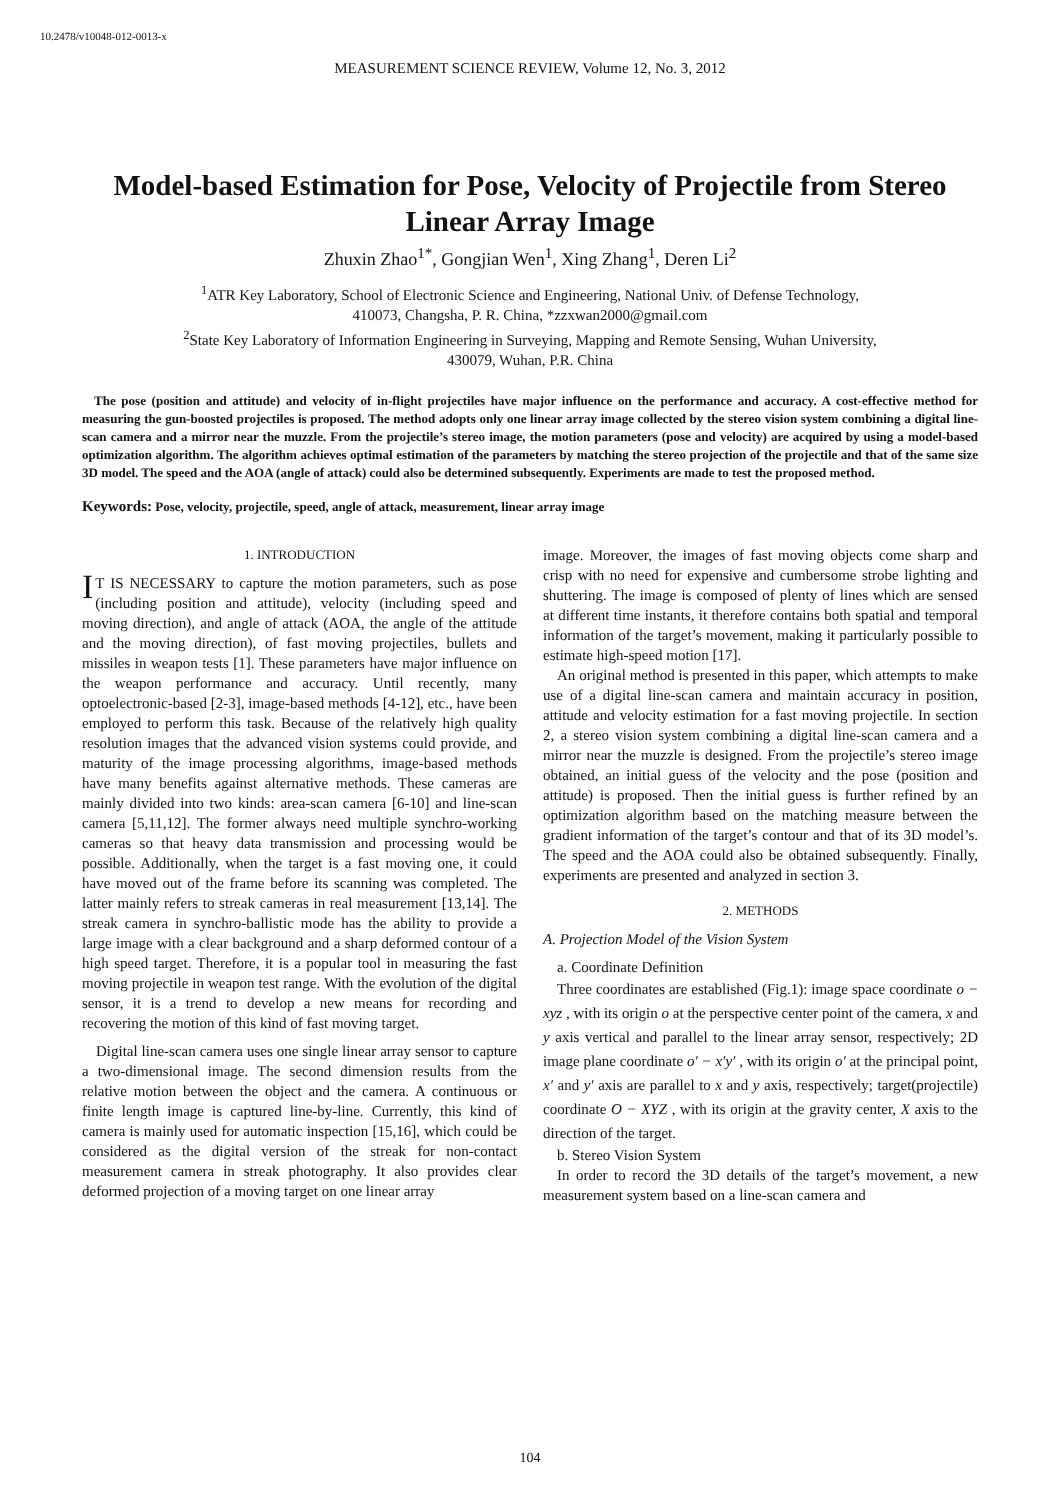10.2478/v10048-012-0013-x
MEASUREMENT SCIENCE REVIEW, Volume 12, No. 3, 2012
Model-based Estimation for Pose, Velocity of Projectile from Stereo Linear Array Image
Zhuxin Zhao<sup>1*</sup>, Gongjian Wen<sup>1</sup>, Xing Zhang<sup>1</sup>, Deren Li<sup>2</sup>
<sup>1</sup> ATR Key Laboratory, School of Electronic Science and Engineering, National Univ. of Defense Technology,
410073, Changsha, P. R. China, *zzxwan2000@gmail.com
<sup>2</sup> State Key Laboratory of Information Engineering in Surveying, Mapping and Remote Sensing, Wuhan University,
430079, Wuhan, P.R. China
The pose (position and attitude) and velocity of in-flight projectiles have major influence on the performance and accuracy. A cost-effective method for measuring the gun-boosted projectiles is proposed. The method adopts only one linear array image collected by the stereo vision system combining a digital line-scan camera and a mirror near the muzzle. From the projectile’s stereo image, the motion parameters (pose and velocity) are acquired by using a model-based optimization algorithm. The algorithm achieves optimal estimation of the parameters by matching the stereo projection of the projectile and that of the same size 3D model. The speed and the AOA (angle of attack) could also be determined subsequently. Experiments are made to test the proposed method.
Keywords: Pose, velocity, projectile, speed, angle of attack, measurement, linear array image
1. INTRODUCTION
IT IS NECESSARY to capture the motion parameters, such as pose (including position and attitude), velocity (including speed and moving direction), and angle of attack (AOA, the angle of the attitude and the moving direction), of fast moving projectiles, bullets and missiles in weapon tests [1]. These parameters have major influence on the weapon performance and accuracy. Until recently, many optoelectronic-based [2-3], image-based methods [4-12], etc., have been employed to perform this task. Because of the relatively high quality resolution images that the advanced vision systems could provide, and maturity of the image processing algorithms, image-based methods have many benefits against alternative methods. These cameras are mainly divided into two kinds: area-scan camera [6-10] and line-scan camera [5,11,12]. The former always need multiple synchro-working cameras so that heavy data transmission and processing would be possible. Additionally, when the target is a fast moving one, it could have moved out of the frame before its scanning was completed. The latter mainly refers to streak cameras in real measurement [13,14]. The streak camera in synchro-ballistic mode has the ability to provide a large image with a clear background and a sharp deformed contour of a high speed target. Therefore, it is a popular tool in measuring the fast moving projectile in weapon test range. With the evolution of the digital sensor, it is a trend to develop a new means for recording and recovering the motion of this kind of fast moving target.
Digital line-scan camera uses one single linear array sensor to capture a two-dimensional image. The second dimension results from the relative motion between the object and the camera. A continuous or finite length image is captured line-by-line. Currently, this kind of camera is mainly used for automatic inspection [15,16], which could be considered as the digital version of the streak for non-contact measurement camera in streak photography. It also provides clear deformed projection of a moving target on one linear array
image. Moreover, the images of fast moving objects come sharp and crisp with no need for expensive and cumbersome strobe lighting and shuttering. The image is composed of plenty of lines which are sensed at different time instants, it therefore contains both spatial and temporal information of the target’s movement, making it particularly possible to estimate high-speed motion [17].
An original method is presented in this paper, which attempts to make use of a digital line-scan camera and maintain accuracy in position, attitude and velocity estimation for a fast moving projectile. In section 2, a stereo vision system combining a digital line-scan camera and a mirror near the muzzle is designed. From the projectile’s stereo image obtained, an initial guess of the velocity and the pose (position and attitude) is proposed. Then the initial guess is further refined by an optimization algorithm based on the matching measure between the gradient information of the target’s contour and that of its 3D model’s. The speed and the AOA could also be obtained subsequently. Finally, experiments are presented and analyzed in section 3.
2. METHODS
A. Projection Model of the Vision System
a. Coordinate Definition
Three coordinates are established (Fig.1): image space coordinate o − xyz , with its origin o at the perspective center point of the camera, x and y axis vertical and parallel to the linear array sensor, respectively; 2D image plane coordinate o′ − x′y′ , with its origin o′ at the principal point, x′ and y′ axis are parallel to x and y axis, respectively; target(projectile) coordinate O − XYZ , with its origin at the gravity center, X axis to the direction of the target.
b. Stereo Vision System
In order to record the 3D details of the target’s movement, a new measurement system based on a line-scan camera and
104